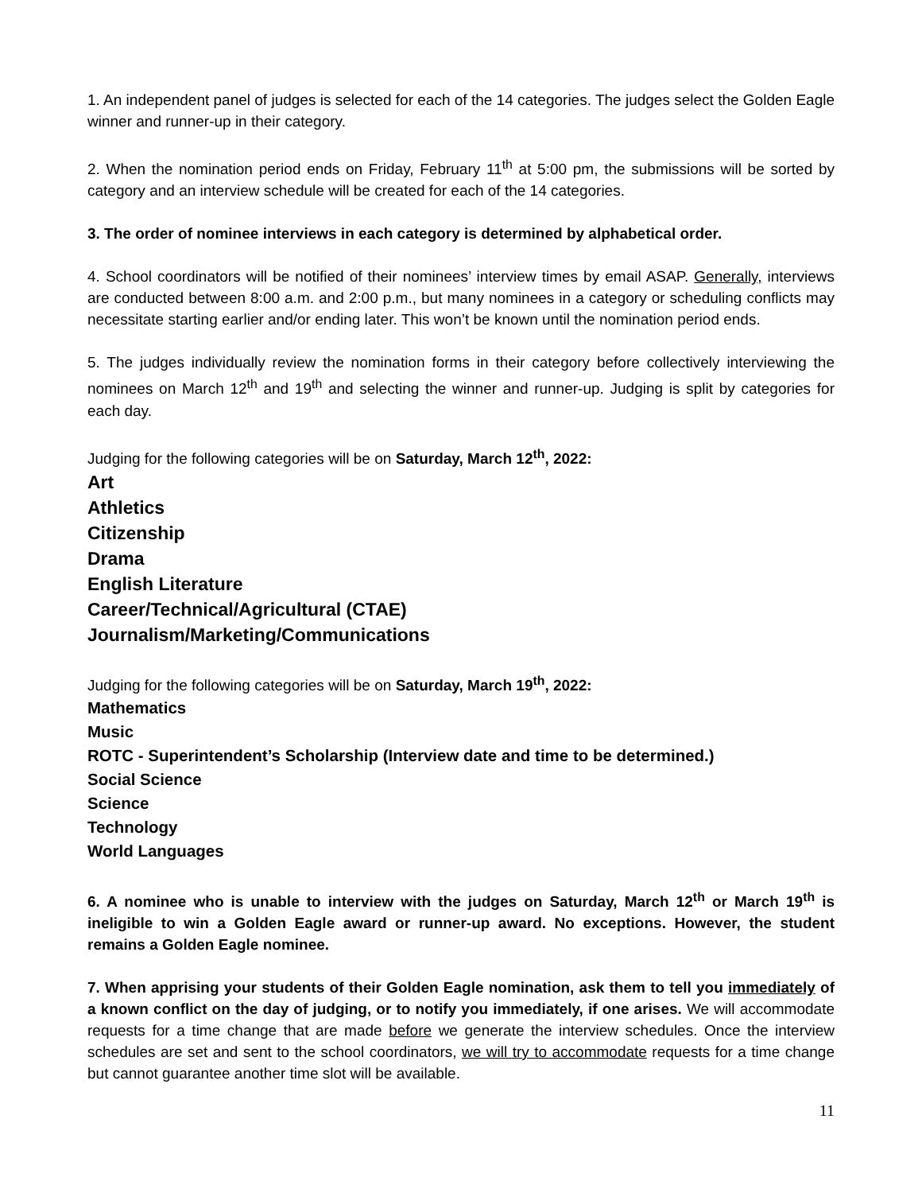1. An independent panel of judges is selected for each of the 14 categories. The judges select the Golden Eagle winner and runner-up in their category.
2. When the nomination period ends on Friday, February 11<sup>th</sup> at 5:00 pm, the submissions will be sorted by category and an interview schedule will be created for each of the 14 categories.
3. The order of nominee interviews in each category is determined by alphabetical order.
4. School coordinators will be notified of their nominees’ interview times by email ASAP. Generally, interviews are conducted between 8:00 a.m. and 2:00 p.m., but many nominees in a category or scheduling conflicts may necessitate starting earlier and/or ending later. This won’t be known until the nomination period ends.
5. The judges individually review the nomination forms in their category before collectively interviewing the nominees on March 12<sup>th</sup> and 19<sup>th</sup> and selecting the winner and runner-up. Judging is split by categories for each day.
Judging for the following categories will be on Saturday, March 12<sup>th</sup>, 2022:
Art
Athletics
Citizenship
Drama
English Literature
Career/Technical/Agricultural (CTAE)
Journalism/Marketing/Communications
Judging for the following categories will be on Saturday, March 19<sup>th</sup>, 2022:
Mathematics
Music
ROTC - Superintendent’s Scholarship (Interview date and time to be determined.)
Social Science
Science
Technology
World Languages
6. A nominee who is unable to interview with the judges on Saturday, March 12<sup>th</sup> or March 19<sup>th</sup> is ineligible to win a Golden Eagle award or runner-up award. No exceptions. However, the student remains a Golden Eagle nominee.
7. When apprising your students of their Golden Eagle nomination, ask them to tell you immediately of a known conflict on the day of judging, or to notify you immediately, if one arises. We will accommodate requests for a time change that are made before we generate the interview schedules. Once the interview schedules are set and sent to the school coordinators, we will try to accommodate requests for a time change but cannot guarantee another time slot will be available.
11